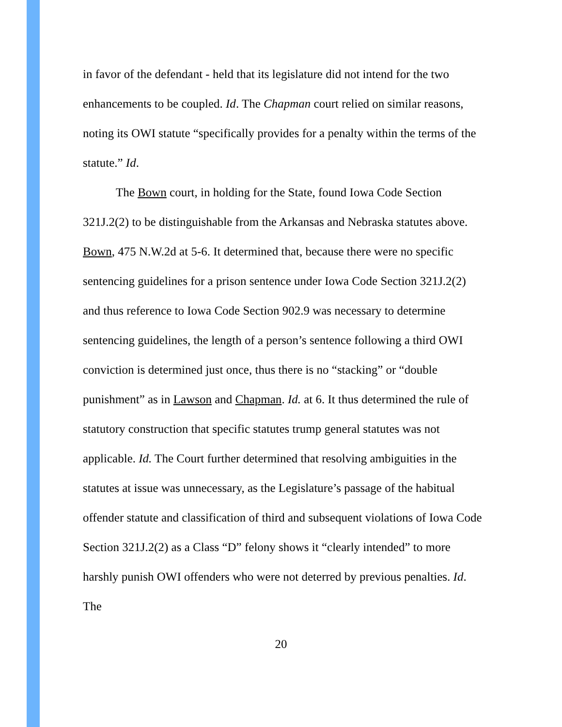in favor of the defendant - held that its legislature did not intend for the two enhancements to be coupled. Id. The Chapman court relied on similar reasons, noting its OWI statute “specifically provides for a penalty within the terms of the statute.” Id.
The Bown court, in holding for the State, found Iowa Code Section 321J.2(2) to be distinguishable from the Arkansas and Nebraska statutes above. Bown, 475 N.W.2d at 5-6. It determined that, because there were no specific sentencing guidelines for a prison sentence under Iowa Code Section 321J.2(2) and thus reference to Iowa Code Section 902.9 was necessary to determine sentencing guidelines, the length of a person’s sentence following a third OWI conviction is determined just once, thus there is no “stacking” or “double punishment” as in Lawson and Chapman. Id. at 6. It thus determined the rule of statutory construction that specific statutes trump general statutes was not applicable. Id. The Court further determined that resolving ambiguities in the statutes at issue was unnecessary, as the Legislature’s passage of the habitual offender statute and classification of third and subsequent violations of Iowa Code Section 321J.2(2) as a Class “D” felony shows it “clearly intended” to more harshly punish OWI offenders who were not deterred by previous penalties. Id. The
20